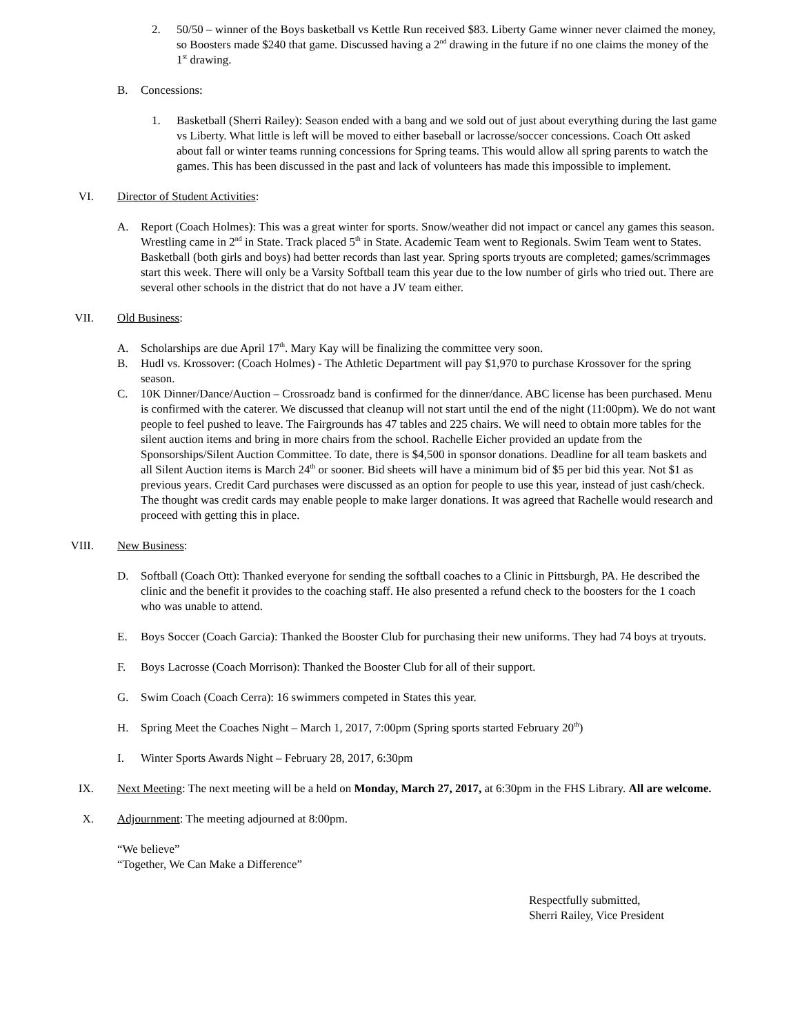2. 50/50 – winner of the Boys basketball vs Kettle Run received $83. Liberty Game winner never claimed the money, so Boosters made $240 that game. Discussed having a 2<sup>nd</sup> drawing in the future if no one claims the money of the 1<sup>st</sup> drawing.
B.
Concessions:
1. Basketball (Sherri Railey): Season ended with a bang and we sold out of just about everything during the last game vs Liberty. What little is left will be moved to either baseball or lacrosse/soccer concessions. Coach Ott asked about fall or winter teams running concessions for Spring teams. This would allow all spring parents to watch the games. This has been discussed in the past and lack of volunteers has made this impossible to implement.
VI. Director of Student Activities:
A.
Report (Coach Holmes): This was a great winter for sports. Snow/weather did not impact or cancel any games this season. Wrestling came in 2<sup>nd</sup> in State. Track placed 5<sup>th</sup> in State. Academic Team went to Regionals. Swim Team went to States. Basketball (both girls and boys) had better records than last year. Spring sports tryouts are completed; games/scrimmages start this week. There will only be a Varsity Softball team this year due to the low number of girls who tried out. There are several other schools in the district that do not have a JV team either.
VII. Old Business:
A.
Scholarships are due April 17<sup>th</sup>. Mary Kay will be finalizing the committee very soon.
B.
Hudl vs. Krossover: (Coach Holmes) - The Athletic Department will pay $1,970 to purchase Krossover for the spring season.
C.
10K Dinner/Dance/Auction – Crossroadz band is confirmed for the dinner/dance. ABC license has been purchased. Menu is confirmed with the caterer. We discussed that cleanup will not start until the end of the night (11:00pm). We do not want people to feel pushed to leave. The Fairgrounds has 47 tables and 225 chairs. We will need to obtain more tables for the silent auction items and bring in more chairs from the school. Rachelle Eicher provided an update from the Sponsorships/Silent Auction Committee. To date, there is $4,500 in sponsor donations. Deadline for all team baskets and all Silent Auction items is March 24<sup>th</sup> or sooner. Bid sheets will have a minimum bid of $5 per bid this year. Not $1 as previous years. Credit Card purchases were discussed as an option for people to use this year, instead of just cash/check. The thought was credit cards may enable people to make larger donations. It was agreed that Rachelle would research and proceed with getting this in place.
VIII.
New Business:
D.
Softball (Coach Ott): Thanked everyone for sending the softball coaches to a Clinic in Pittsburgh, PA. He described the clinic and the benefit it provides to the coaching staff. He also presented a refund check to the boosters for the 1 coach who was unable to attend.
E.
Boys Soccer (Coach Garcia): Thanked the Booster Club for purchasing their new uniforms. They had 74 boys at tryouts.
F.
Boys Lacrosse (Coach Morrison): Thanked the Booster Club for all of their support.
G.
Swim Coach (Coach Cerra): 16 swimmers competed in States this year.
H.
Spring Meet the Coaches Night – March 1, 2017, 7:00pm (Spring sports started February 20<sup>th</sup>)
I.
Winter Sports Awards Night – February 28, 2017, 6:30pm
IX. Next Meeting: The next meeting will be a held on Monday, March 27, 2017, at 6:30pm in the FHS Library. All are welcome.
X. Adjournment: The meeting adjourned at 8:00pm.
“We believe”
“Together, We Can Make a Difference”
Respectfully submitted,
Sherri Railey, Vice President